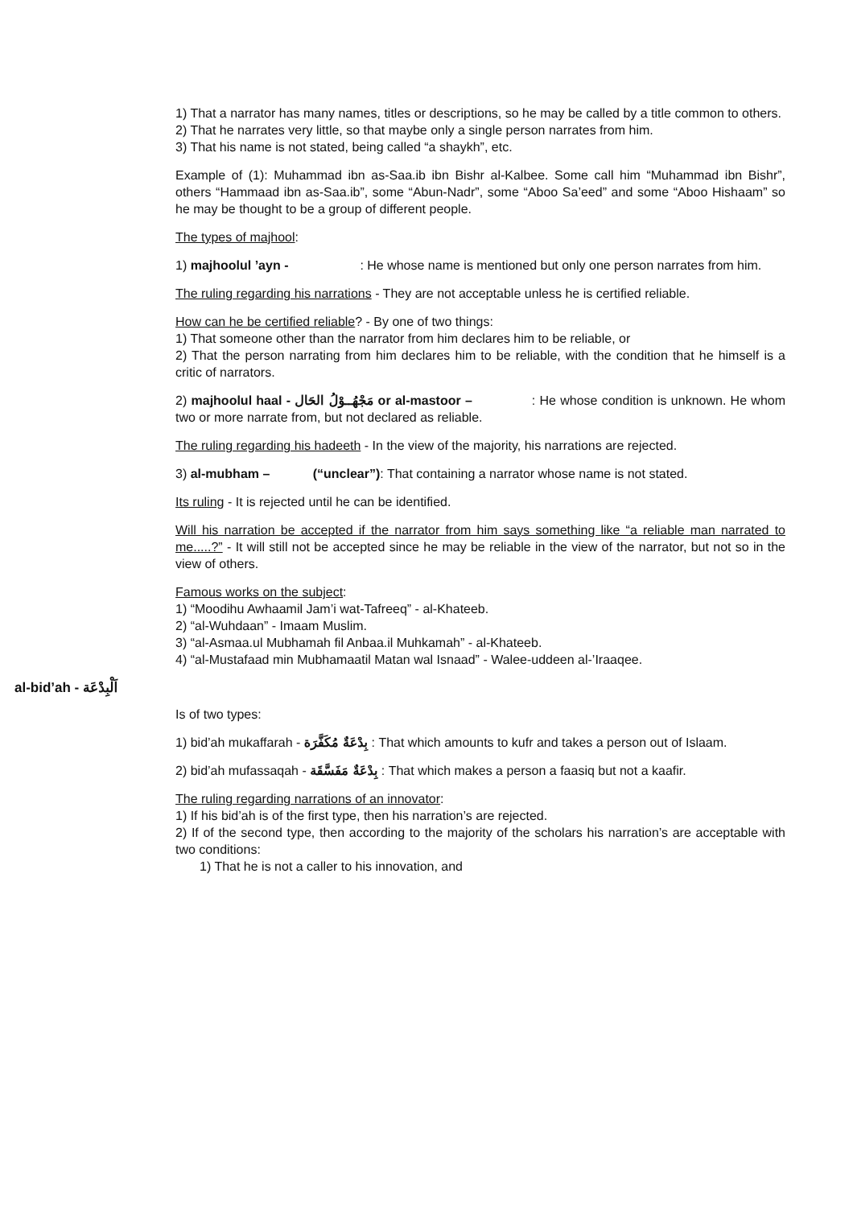1) That a narrator has many names, titles or descriptions, so he may be called by a title common to others.
2) That he narrates very little, so that maybe only a single person narrates from him.
3) That his name is not stated, being called “a shaykh”, etc.
Example of (1): Muhammad ibn as-Saa.ib ibn Bishr al-Kalbee. Some call him “Muhammad ibn Bishr”, others “Hammaad ibn as-Saa.ib”, some “Abun-Nadr”, some “Aboo Sa’eed” and some “Aboo Hishaam” so he may be thought to be a group of different people.
The types of majhool:
1) majhoolul ’ayn - : He whose name is mentioned but only one person narrates from him.
The ruling regarding his narrations - They are not acceptable unless he is certified reliable.
How can he be certified reliable? - By one of two things:
1) That someone other than the narrator from him declares him to be reliable, or
2) That the person narrating from him declares him to be reliable, with the condition that he himself is a critic of narrators.
2) majhoolul haal - مَجْهُــوْلُ الحَال or al-mastoor – : He whose condition is unknown. He whom two or more narrate from, but not declared as reliable.
The ruling regarding his hadeeth - In the view of the majority, his narrations are rejected.
3) al-mubham – (“unclear”): That containing a narrator whose name is not stated.
Its ruling - It is rejected until he can be identified.
Will his narration be accepted if the narrator from him says something like “a reliable man narrated to me.....?” - It will still not be accepted since he may be reliable in the view of the narrator, but not so in the view of others.
Famous works on the subject:
1) “Moodihu Awhaamil Jam’i wat-Tafreeq” - al-Khateeb.
2) “al-Wuhdaan” - Imaam Muslim.
3) “al-Asmaa.ul Mubhamah fil Anbaa.il Muhkamah” - al-Khateeb.
4) “al-Mustafaad min Mubhamaatil Matan wal Isnaad” - Walee-uddeen al-’Iraaqee.
al-bid’ah - اَلْبِدْعَة
Is of two types:
1) bid’ah mukaffarah - بِدْعَةٌ مُكَفَّرَة : That which amounts to kufr and takes a person out of Islaam.
2) bid’ah mufassaqah - بِدْعَةٌ مَفَسَّقَة : That which makes a person a faasiq but not a kaafir.
The ruling regarding narrations of an innovator:
1) If his bid’ah is of the first type, then his narration’s are rejected.
2) If of the second type, then according to the majority of the scholars his narration’s are acceptable with two conditions:
1) That he is not a caller to his innovation, and